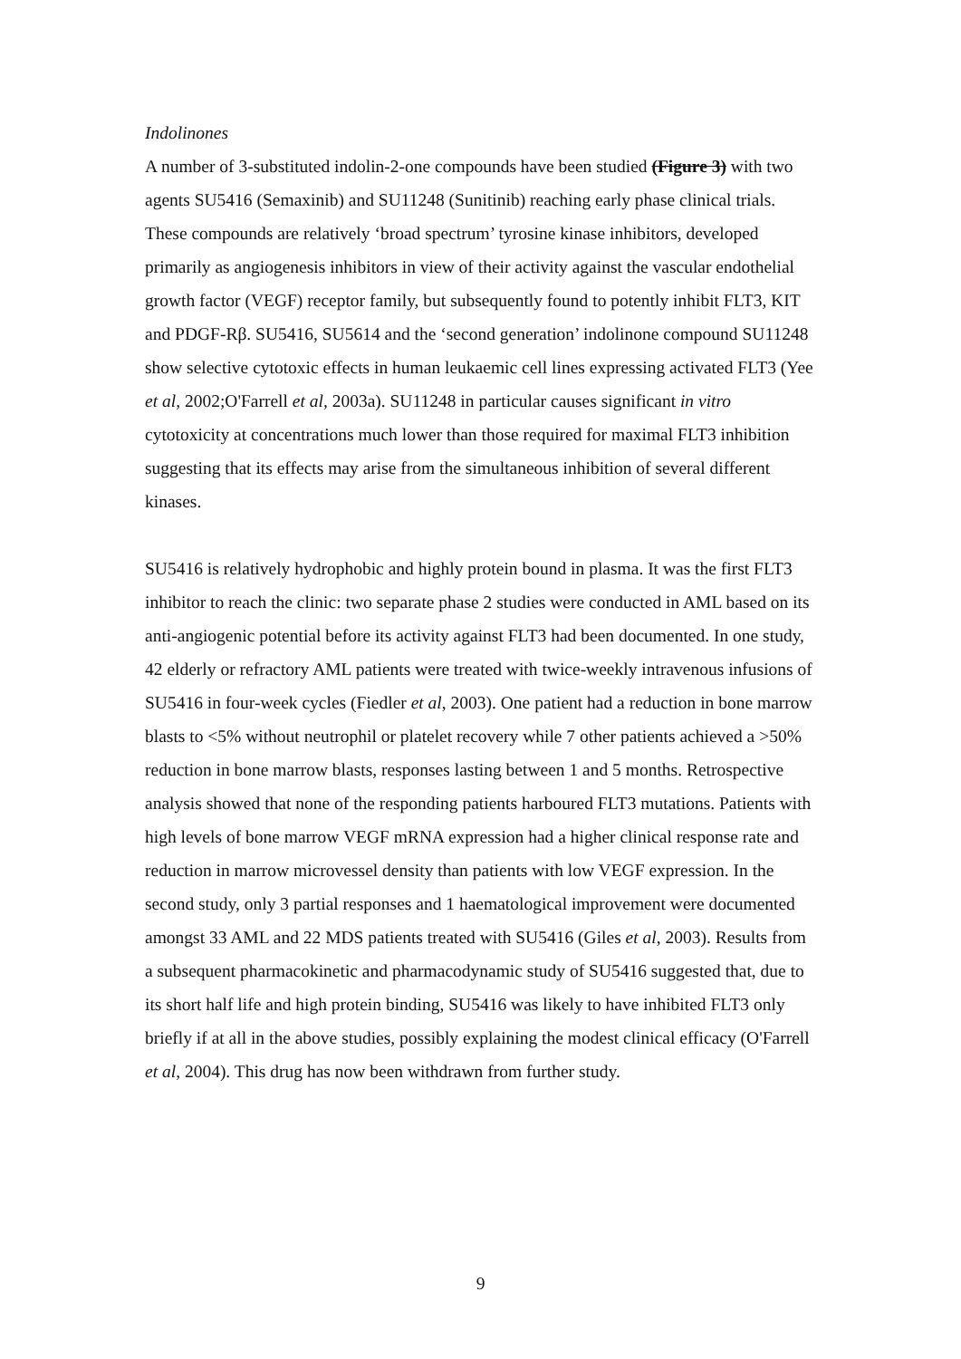Indolinones
A number of 3-substituted indolin-2-one compounds have been studied (Figure 3) with two agents SU5416 (Semaxinib) and SU11248 (Sunitinib) reaching early phase clinical trials. These compounds are relatively ‘broad spectrum’ tyrosine kinase inhibitors, developed primarily as angiogenesis inhibitors in view of their activity against the vascular endothelial growth factor (VEGF) receptor family, but subsequently found to potently inhibit FLT3, KIT and PDGF-Rβ. SU5416, SU5614 and the ‘second generation’ indolinone compound SU11248 show selective cytotoxic effects in human leukaemic cell lines expressing activated FLT3 (Yee et al, 2002;O'Farrell et al, 2003a). SU11248 in particular causes significant in vitro cytotoxicity at concentrations much lower than those required for maximal FLT3 inhibition suggesting that its effects may arise from the simultaneous inhibition of several different kinases.
SU5416 is relatively hydrophobic and highly protein bound in plasma. It was the first FLT3 inhibitor to reach the clinic: two separate phase 2 studies were conducted in AML based on its anti-angiogenic potential before its activity against FLT3 had been documented. In one study, 42 elderly or refractory AML patients were treated with twice-weekly intravenous infusions of SU5416 in four-week cycles (Fiedler et al, 2003). One patient had a reduction in bone marrow blasts to <5% without neutrophil or platelet recovery while 7 other patients achieved a >50% reduction in bone marrow blasts, responses lasting between 1 and 5 months. Retrospective analysis showed that none of the responding patients harboured FLT3 mutations. Patients with high levels of bone marrow VEGF mRNA expression had a higher clinical response rate and reduction in marrow microvessel density than patients with low VEGF expression. In the second study, only 3 partial responses and 1 haematological improvement were documented amongst 33 AML and 22 MDS patients treated with SU5416 (Giles et al, 2003). Results from a subsequent pharmacokinetic and pharmacodynamic study of SU5416 suggested that, due to its short half life and high protein binding, SU5416 was likely to have inhibited FLT3 only briefly if at all in the above studies, possibly explaining the modest clinical efficacy (O'Farrell et al, 2004). This drug has now been withdrawn from further study.
9